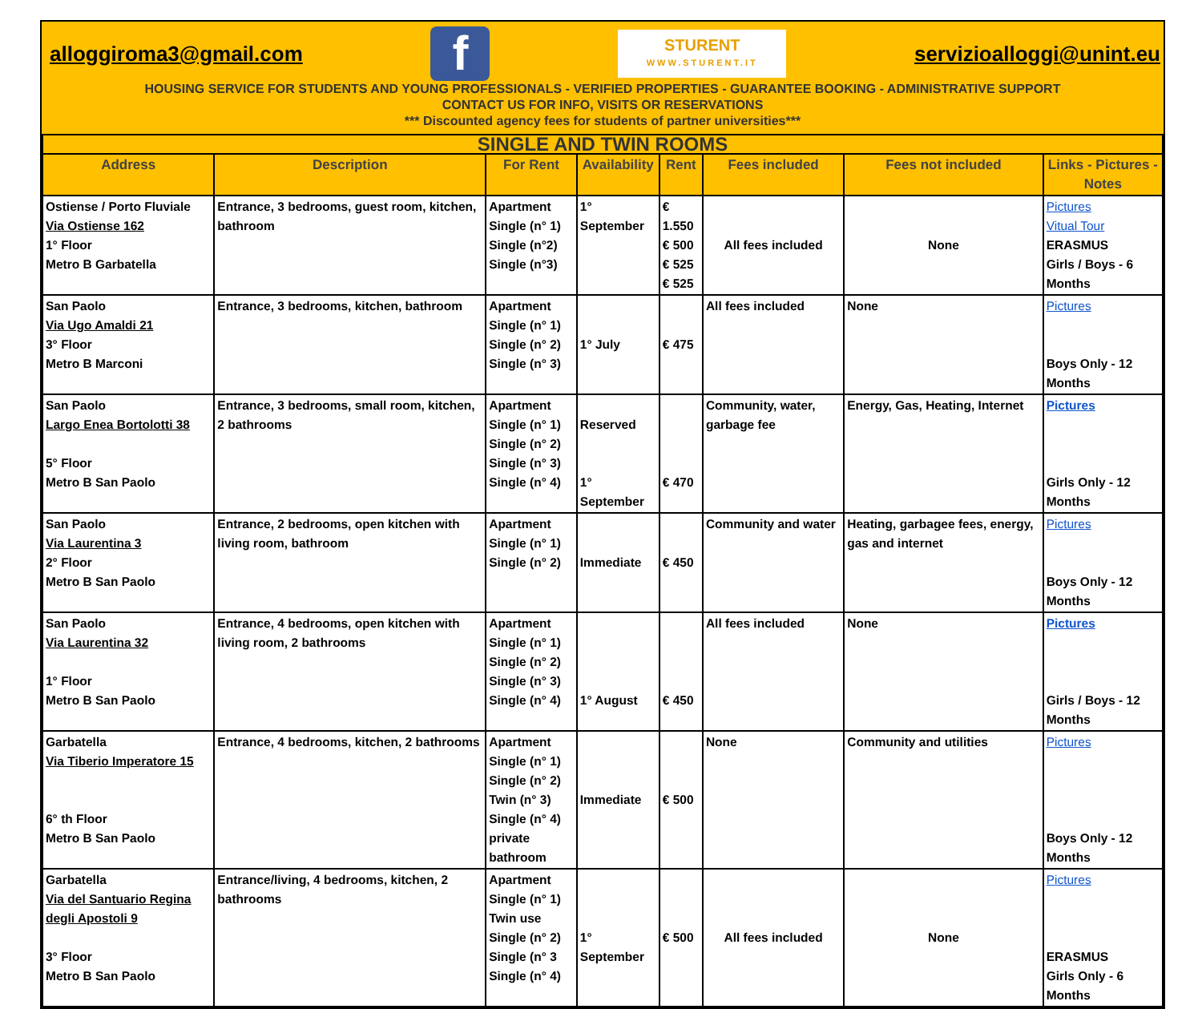alloggiroma3@gmail.com
f
STURENT
WWW.STURENT.IT
servizioalloggi@unint.eu
HOUSING SERVICE FOR STUDENTS AND YOUNG PROFESSIONALS - VERIFIED PROPERTIES - GUARANTEE BOOKING - ADMINISTRATIVE SUPPORT
CONTACT US FOR INFO, VISITS OR RESERVATIONS
*** Discounted agency fees for students of partner universities***
| SINGLE AND TWIN ROOMS | | | | | | | |
| --- | --- | --- | --- | --- | --- | --- | --- |
| Address | Description | For Rent | Availability | Rent | Fees included | Fees not included | Links - Pictures - Notes |
| Ostiense / Porto Fluviale Via Ostiense 162 1° Floor Metro B Garbatella | Entrance, 3 bedrooms, guest room, kitchen, bathroom | Apartment Single (n° 1) Single (n°2) Single (n°3) | 1° September | € 1.550 € 500 € 525 € 525 | All fees included | None | Pictures Vitual Tour ERASMUS Girls / Boys - 6 Months |
| San Paolo Via Ugo Amaldi 21 3° Floor Metro B Marconi | Entrance, 3 bedrooms, kitchen, bathroom | Apartment Single (n° 1) Single (n° 2) Single (n° 3) | 1° July | € 475 | All fees included | None | Pictures Boys Only - 12 Months |
| San Paolo Largo Enea Bortolotti 38 5° Floor Metro B San Paolo | Entrance, 3 bedrooms, small room, kitchen, 2 bathrooms | Apartment Single (n° 1) Single (n° 2) Single (n° 3) Single (n° 4) | Reserved 1° September | € 470 | Community, water, garbage fee | Energy, Gas, Heating, Internet | Pictures Girls Only - 12 Months |
| San Paolo Via Laurentina 3 2° Floor Metro B San Paolo | Entrance, 2 bedrooms, open kitchen with living room, bathroom | Apartment Single (n° 1) Single (n° 2) | Immediate | € 450 | Community and water | Heating, garbagee fees, energy, gas and internet | Pictures Boys Only - 12 Months |
| San Paolo Via Laurentina 32 1° Floor Metro B San Paolo | Entrance, 4 bedrooms, open kitchen with living room, 2 bathrooms | Apartment Single (n° 1) Single (n° 2) Single (n° 3) Single (n° 4) | 1° August | € 450 | All fees included | None | Pictures Girls / Boys - 12 Months |
| Garbatella Via Tiberio Imperatore 15 6° th Floor Metro B San Paolo | Entrance, 4 bedrooms, kitchen, 2 bathrooms | Apartment Single (n° 1) Single (n° 2) Twin (n° 3) Single (n° 4) private bathroom | Immediate | € 500 | None | Community and utilities | Pictures Boys Only - 12 Months |
| Garbatella Via del Santuario Regina degli Apostoli 9 3° Floor Metro B San Paolo | Entrance/living, 4 bedrooms, kitchen, 2 bathrooms | Apartment Single (n° 1) Twin use Single (n° 2) Single (n° 3 Single (n° 4) | 1° September | € 500 | All fees included | None | Pictures ERASMUS Girls Only - 6 Months |